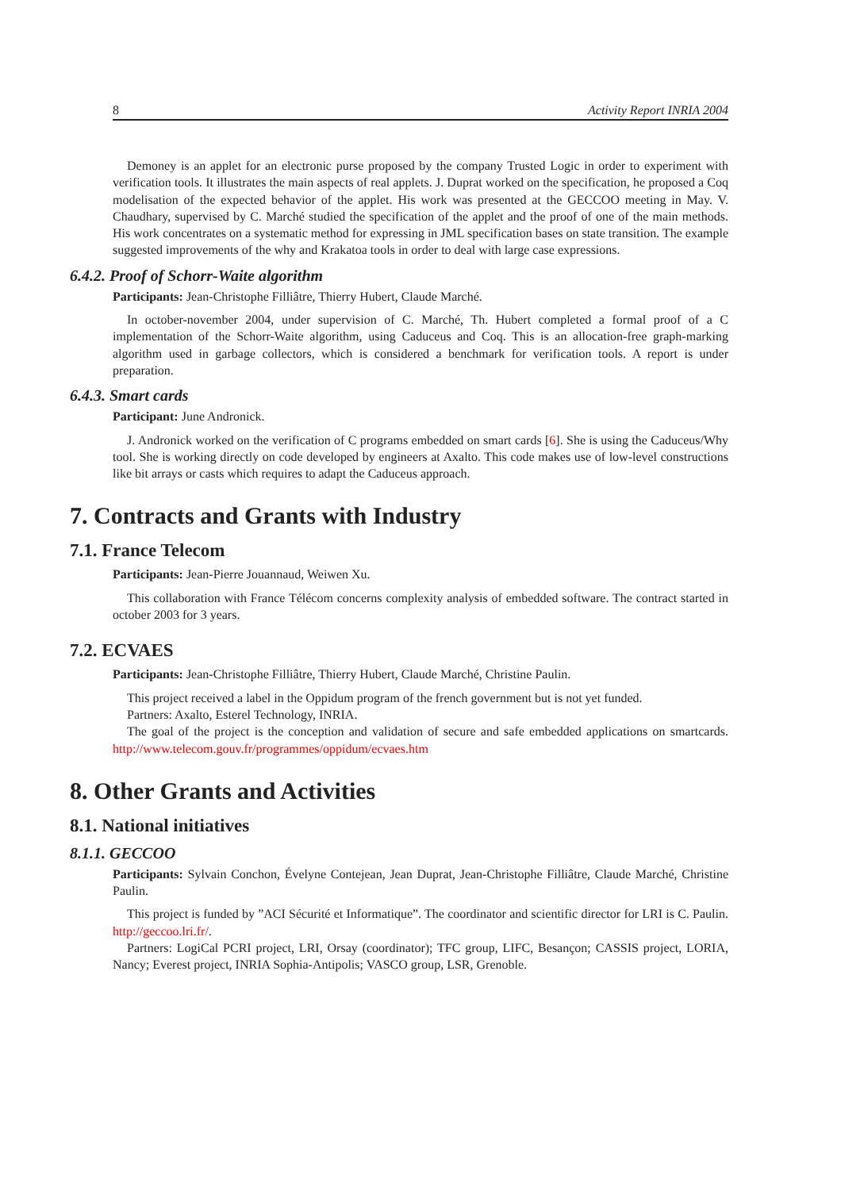8 Activity Report INRIA 2004
Demoney is an applet for an electronic purse proposed by the company Trusted Logic in order to experiment with verification tools. It illustrates the main aspects of real applets. J. Duprat worked on the specification, he proposed a Coq modelisation of the expected behavior of the applet. His work was presented at the GECCOO meeting in May. V. Chaudhary, supervised by C. Marché studied the specification of the applet and the proof of one of the main methods. His work concentrates on a systematic method for expressing in JML specification bases on state transition. The example suggested improvements of the why and Krakatoa tools in order to deal with large case expressions.
6.4.2. Proof of Schorr-Waite algorithm
Participants: Jean-Christophe Filliâtre, Thierry Hubert, Claude Marché.
In october-november 2004, under supervision of C. Marché, Th. Hubert completed a formal proof of a C implementation of the Schorr-Waite algorithm, using Caduceus and Coq. This is an allocation-free graph-marking algorithm used in garbage collectors, which is considered a benchmark for verification tools. A report is under preparation.
6.4.3. Smart cards
Participant: June Andronick.
J. Andronick worked on the verification of C programs embedded on smart cards [6]. She is using the Caduceus/Why tool. She is working directly on code developed by engineers at Axalto. This code makes use of low-level constructions like bit arrays or casts which requires to adapt the Caduceus approach.
7. Contracts and Grants with Industry
7.1. France Telecom
Participants: Jean-Pierre Jouannaud, Weiwen Xu.
This collaboration with France Télécom concerns complexity analysis of embedded software. The contract started in october 2003 for 3 years.
7.2. ECVAES
Participants: Jean-Christophe Filliâtre, Thierry Hubert, Claude Marché, Christine Paulin.
This project received a label in the Oppidum program of the french government but is not yet funded.
Partners: Axalto, Esterel Technology, INRIA.
The goal of the project is the conception and validation of secure and safe embedded applications on smartcards. http://www.telecom.gouv.fr/programmes/oppidum/ecvaes.htm
8. Other Grants and Activities
8.1. National initiatives
8.1.1. GECCOO
Participants: Sylvain Conchon, Évelyne Contejean, Jean Duprat, Jean-Christophe Filliâtre, Claude Marché, Christine Paulin.
This project is funded by ”ACI Sécurité et Informatique”. The coordinator and scientific director for LRI is C. Paulin. http://geccoo.lri.fr/.
Partners: LogiCal PCRI project, LRI, Orsay (coordinator); TFC group, LIFC, Besançon; CASSIS project, LORIA, Nancy; Everest project, INRIA Sophia-Antipolis; VASCO group, LSR, Grenoble.